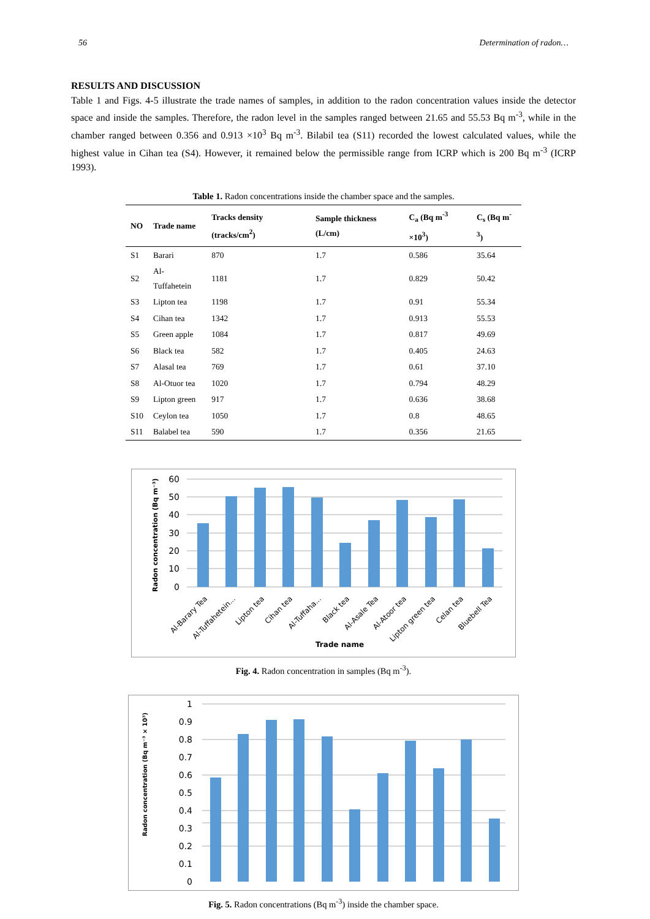56 Determination of radon…
RESULTS AND DISCUSSION
Table 1 and Figs. 4-5 illustrate the trade names of samples, in addition to the radon concentration values inside the detector space and inside the samples. Therefore, the radon level in the samples ranged between 21.65 and 55.53 Bq m<sup>-3</sup>, while in the chamber ranged between 0.356 and 0.913 ×10<sup>3</sup> Bq m<sup>-3</sup>. Bilabil tea (S11) recorded the lowest calculated values, while the highest value in Cihan tea (S4). However, it remained below the permissible range from ICRP which is 200 Bq m<sup>-3</sup> (ICRP 1993).
Table 1. Radon concentrations inside the chamber space and the samples.
| NO | Trade name | Tracks density (tracks/cm<sup>2</sup>) | Sample thickness (L/cm) | C<sub>a</sub> (Bq m<sup>-3</sup> ×10<sup>3</sup>) | C<sub>s</sub> (Bq m<sup>-3</sup>) |
| --- | --- | --- | --- | --- | --- |
| S1 | Barari | 870 | 1.7 | 0.586 | 35.64 |
| S2 | Al-Tuffahetein | 1181 | 1.7 | 0.829 | 50.42 |
| S3 | Lipton tea | 1198 | 1.7 | 0.91 | 55.34 |
| S4 | Cihan tea | 1342 | 1.7 | 0.913 | 55.53 |
| S5 | Green apple | 1084 | 1.7 | 0.817 | 49.69 |
| S6 | Black tea | 582 | 1.7 | 0.405 | 24.63 |
| S7 | Alasal tea | 769 | 1.7 | 0.61 | 37.10 |
| S8 | Al-Otuor tea | 1020 | 1.7 | 0.794 | 48.29 |
| S9 | Lipton green | 917 | 1.7 | 0.636 | 38.68 |
| S10 | Ceylon tea | 1050 | 1.7 | 0.8 | 48.65 |
| S11 | Balabel tea | 590 | 1.7 | 0.356 | 21.65 |
60
50
40
30
20
10
0
Radon concentration (Bq m⁻³)
Al-Barary Tea
Al-Tuffahetein...
Lipton tea
Cihan tea
Al-Tuffaha...
Black tea
Al-Asale Tea
Al-Atoor tea
Lipton green tea
Celan tea
Bluebell Tea
Trade name
Fig. 4. Radon concentration in samples (Bq m<sup>-3</sup>).
1
0.9
0.8
0.7
0.6
0.5
0.4
0.3
0.2
0.1
0
Radon concentration (Bq m⁻³ × 10³)
Fig. 5. Radon concentrations (Bq m<sup>-3</sup>) inside the chamber space.